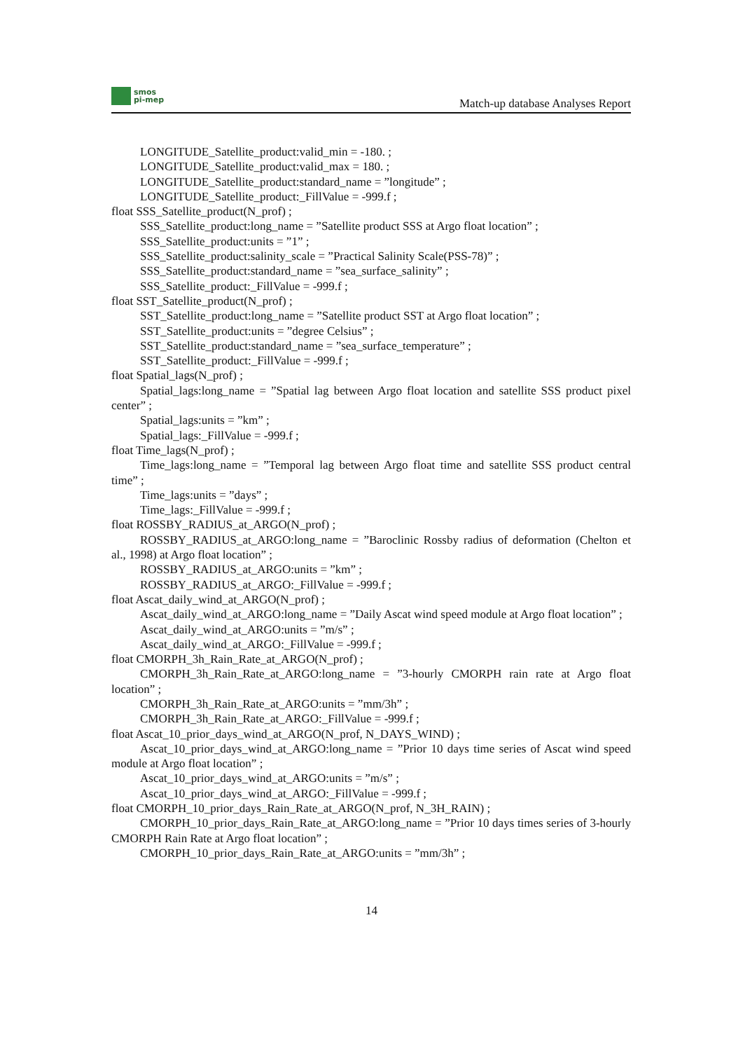smos
pi-mep
Match-up database Analyses Report
LONGITUDE_Satellite_product:valid_min = -180. ;
LONGITUDE_Satellite_product:valid_max = 180. ;
LONGITUDE_Satellite_product:standard_name = ”longitude” ;
LONGITUDE_Satellite_product:_FillValue = -999.f ;
float SSS_Satellite_product(N_prof) ;
SSS_Satellite_product:long_name = ”Satellite product SSS at Argo float location” ;
SSS_Satellite_product:units = ”1” ;
SSS_Satellite_product:salinity_scale = ”Practical Salinity Scale(PSS-78)” ;
SSS_Satellite_product:standard_name = ”sea_surface_salinity” ;
SSS_Satellite_product:_FillValue = -999.f ;
float SST_Satellite_product(N_prof) ;
SST_Satellite_product:long_name = ”Satellite product SST at Argo float location” ;
SST_Satellite_product:units = ”degree Celsius” ;
SST_Satellite_product:standard_name = ”sea_surface_temperature” ;
SST_Satellite_product:_FillValue = -999.f ;
float Spatial_lags(N_prof) ;
Spatial_lags:long_name = ”Spatial lag between Argo float location and satellite SSS product pixel center” ;
Spatial_lags:units = ”km” ;
Spatial_lags:_FillValue = -999.f ;
float Time_lags(N_prof) ;
Time_lags:long_name = ”Temporal lag between Argo float time and satellite SSS product central time” ;
Time_lags:units = ”days” ;
Time_lags:_FillValue = -999.f ;
float ROSSBY_RADIUS_at_ARGO(N_prof) ;
ROSSBY_RADIUS_at_ARGO:long_name = ”Baroclinic Rossby radius of deformation (Chelton et al., 1998) at Argo float location” ;
ROSSBY_RADIUS_at_ARGO:units = ”km” ;
ROSSBY_RADIUS_at_ARGO:_FillValue = -999.f ;
float Ascat_daily_wind_at_ARGO(N_prof) ;
Ascat_daily_wind_at_ARGO:long_name = ”Daily Ascat wind speed module at Argo float location” ;
Ascat_daily_wind_at_ARGO:units = ”m/s” ;
Ascat_daily_wind_at_ARGO:_FillValue = -999.f ;
float CMORPH_3h_Rain_Rate_at_ARGO(N_prof) ;
CMORPH_3h_Rain_Rate_at_ARGO:long_name = ”3-hourly CMORPH rain rate at Argo float location” ;
CMORPH_3h_Rain_Rate_at_ARGO:units = ”mm/3h” ;
CMORPH_3h_Rain_Rate_at_ARGO:_FillValue = -999.f ;
float Ascat_10_prior_days_wind_at_ARGO(N_prof, N_DAYS_WIND) ;
Ascat_10_prior_days_wind_at_ARGO:long_name = ”Prior 10 days time series of Ascat wind speed module at Argo float location” ;
Ascat_10_prior_days_wind_at_ARGO:units = ”m/s” ;
Ascat_10_prior_days_wind_at_ARGO:_FillValue = -999.f ;
float CMORPH_10_prior_days_Rain_Rate_at_ARGO(N_prof, N_3H_RAIN) ;
CMORPH_10_prior_days_Rain_Rate_at_ARGO:long_name = ”Prior 10 days times series of 3-hourly CMORPH Rain Rate at Argo float location” ;
CMORPH_10_prior_days_Rain_Rate_at_ARGO:units = ”mm/3h” ;
14